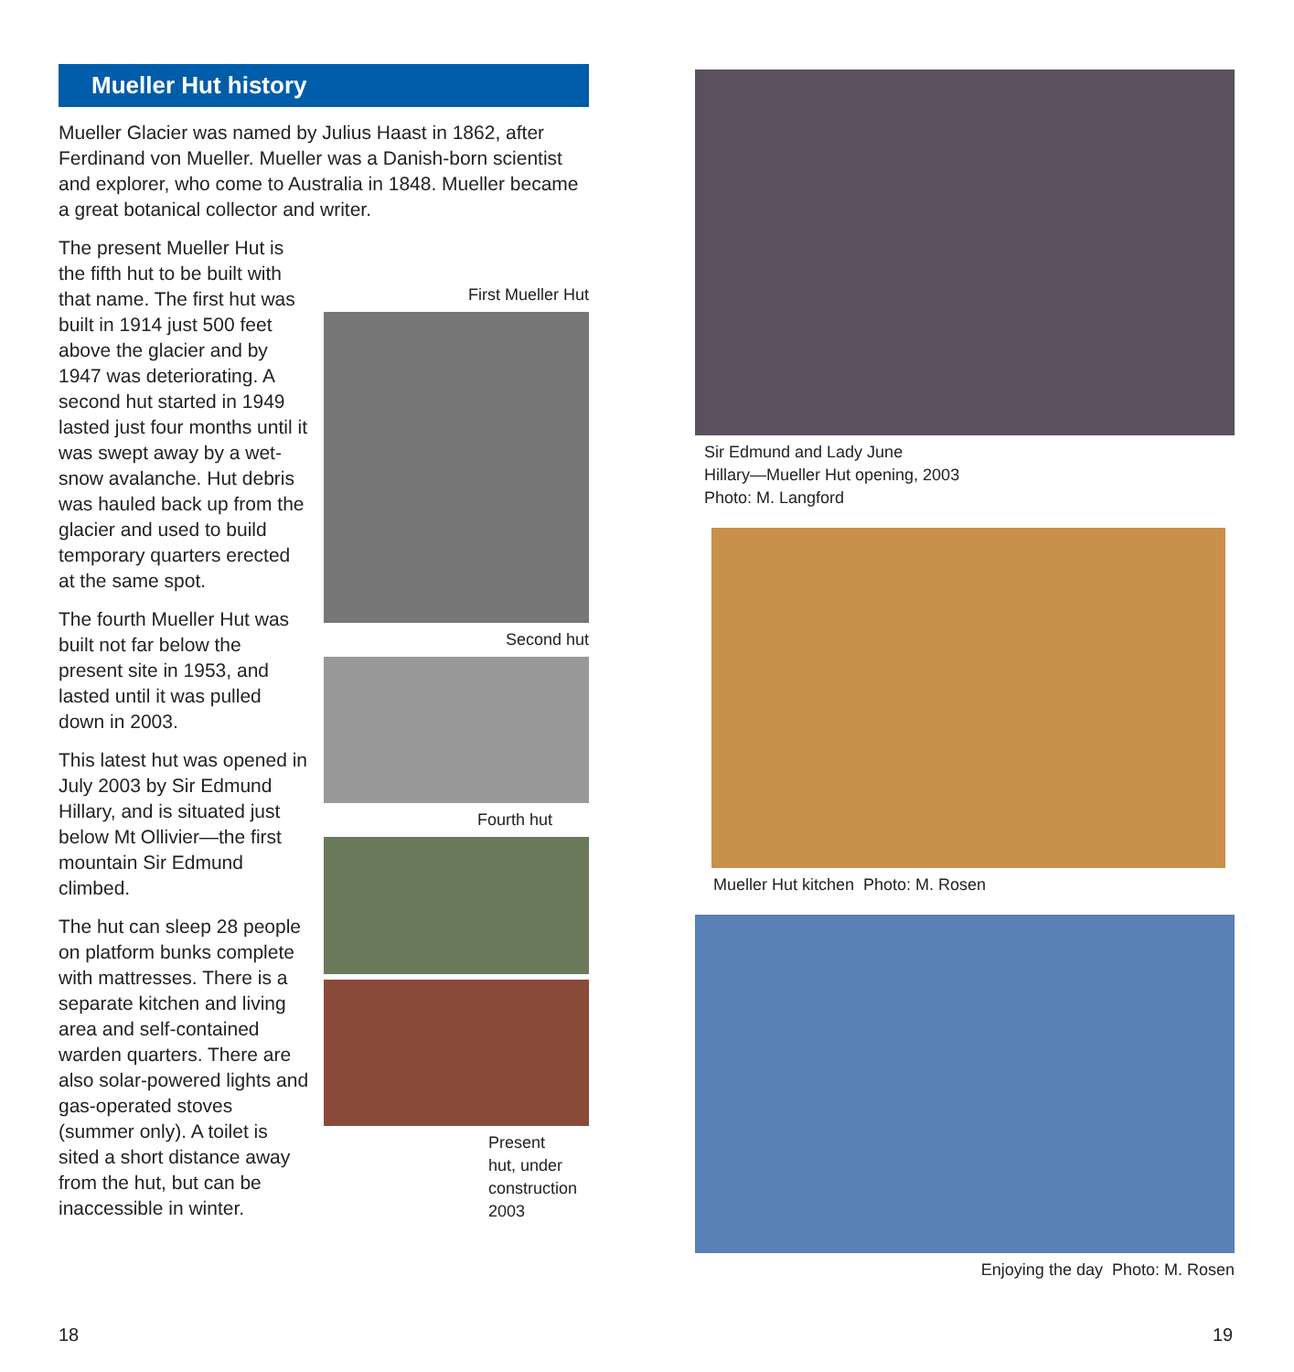Mueller Hut history
Mueller Glacier was named by Julius Haast in 1862, after Ferdinand von Mueller. Mueller was a Danish-born scientist and explorer, who come to Australia in 1848. Mueller became a great botanical collector and writer.
The present Mueller Hut is the fifth hut to be built with that name. The first hut was built in 1914 just 500 feet above the glacier and by 1947 was deteriorating. A second hut started in 1949 lasted just four months until it was swept away by a wet-snow avalanche. Hut debris was hauled back up from the glacier and used to build temporary quarters erected at the same spot.
The fourth Mueller Hut was built not far below the present site in 1953, and lasted until it was pulled down in 2003.
This latest hut was opened in July 2003 by Sir Edmund Hillary, and is situated just below Mt Ollivier—the first mountain Sir Edmund climbed.
The hut can sleep 28 people on platform bunks complete with mattresses. There is a separate kitchen and living area and self-contained warden quarters. There are also solar-powered lights and gas-operated stoves (summer only). A toilet is sited a short distance away from the hut, but can be inaccessible in winter.
First Mueller Hut
Second hut
Fourth hut
Present
hut, under
construction
2003
Sir Edmund and Lady June
Hillary—Mueller Hut opening, 2003
Photo: M. Langford
Mueller Hut kitchen Photo: M. Rosen
Enjoying the day Photo: M. Rosen
18 19